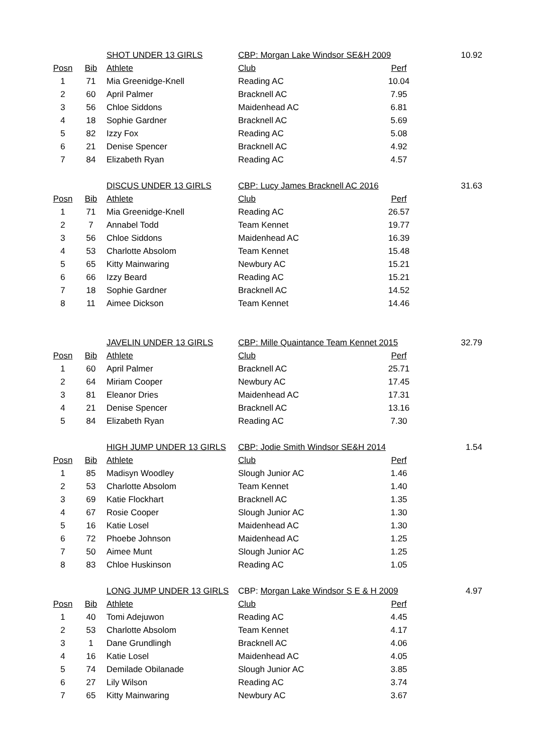| | | SHOT UNDER 13 GIRLS | CBP: Morgan Lake Windsor SE&H 2009 | | 10.92 |
| Posn | Bib | Athlete | Club | Perf | |
| 1 | 71 | Mia Greenidge-Knell | Reading AC | 10.04 | |
| 2 | 60 | April Palmer | Bracknell AC | 7.95 | |
| 3 | 56 | Chloe Siddons | Maidenhead AC | 6.81 | |
| 4 | 18 | Sophie Gardner | Bracknell AC | 5.69 | |
| 5 | 82 | Izzy Fox | Reading AC | 5.08 | |
| 6 | 21 | Denise Spencer | Bracknell AC | 4.92 | |
| 7 | 84 | Elizabeth Ryan | Reading AC | 4.57 | |
| | | DISCUS UNDER 13 GIRLS | CBP: Lucy James Bracknell AC 2016 | | 31.63 |
| Posn | Bib | Athlete | Club | Perf | |
| 1 | 71 | Mia Greenidge-Knell | Reading AC | 26.57 | |
| 2 | 7 | Annabel Todd | Team Kennet | 19.77 | |
| 3 | 56 | Chloe Siddons | Maidenhead AC | 16.39 | |
| 4 | 53 | Charlotte Absolom | Team Kennet | 15.48 | |
| 5 | 65 | Kitty Mainwaring | Newbury AC | 15.21 | |
| 6 | 66 | Izzy Beard | Reading AC | 15.21 | |
| 7 | 18 | Sophie Gardner | Bracknell AC | 14.52 | |
| 8 | 11 | Aimee Dickson | Team Kennet | 14.46 | |
| | | JAVELIN UNDER 13 GIRLS | CBP: Mille Quaintance Team Kennet 2015 | | 32.79 |
| Posn | Bib | Athlete | Club | Perf | |
| 1 | 60 | April Palmer | Bracknell AC | 25.71 | |
| 2 | 64 | Miriam Cooper | Newbury AC | 17.45 | |
| 3 | 81 | Eleanor Dries | Maidenhead AC | 17.31 | |
| 4 | 21 | Denise Spencer | Bracknell AC | 13.16 | |
| 5 | 84 | Elizabeth Ryan | Reading AC | 7.30 | |
| | | HIGH JUMP UNDER 13 GIRLS | CBP: Jodie Smith Windsor SE&H 2014 | | 1.54 |
| Posn | Bib | Athlete | Club | Perf | |
| 1 | 85 | Madisyn Woodley | Slough Junior AC | 1.46 | |
| 2 | 53 | Charlotte Absolom | Team Kennet | 1.40 | |
| 3 | 69 | Katie Flockhart | Bracknell AC | 1.35 | |
| 4 | 67 | Rosie Cooper | Slough Junior AC | 1.30 | |
| 5 | 16 | Katie Losel | Maidenhead AC | 1.30 | |
| 6 | 72 | Phoebe Johnson | Maidenhead AC | 1.25 | |
| 7 | 50 | Aimee Munt | Slough Junior AC | 1.25 | |
| 8 | 83 | Chloe Huskinson | Reading AC | 1.05 | |
| | | LONG JUMP UNDER 13 GIRLS | CBP: Morgan Lake Windsor S E & H 2009 | | 4.97 |
| Posn | Bib | Athlete | Club | Perf | |
| 1 | 40 | Tomi Adejuwon | Reading AC | 4.45 | |
| 2 | 53 | Charlotte Absolom | Team Kennet | 4.17 | |
| 3 | 1 | Dane Grundlingh | Bracknell AC | 4.06 | |
| 4 | 16 | Katie Losel | Maidenhead AC | 4.05 | |
| 5 | 74 | Demilade Obilanade | Slough Junior AC | 3.85 | |
| 6 | 27 | Lily Wilson | Reading AC | 3.74 | |
| 7 | 65 | Kitty Mainwaring | Newbury AC | 3.67 | |